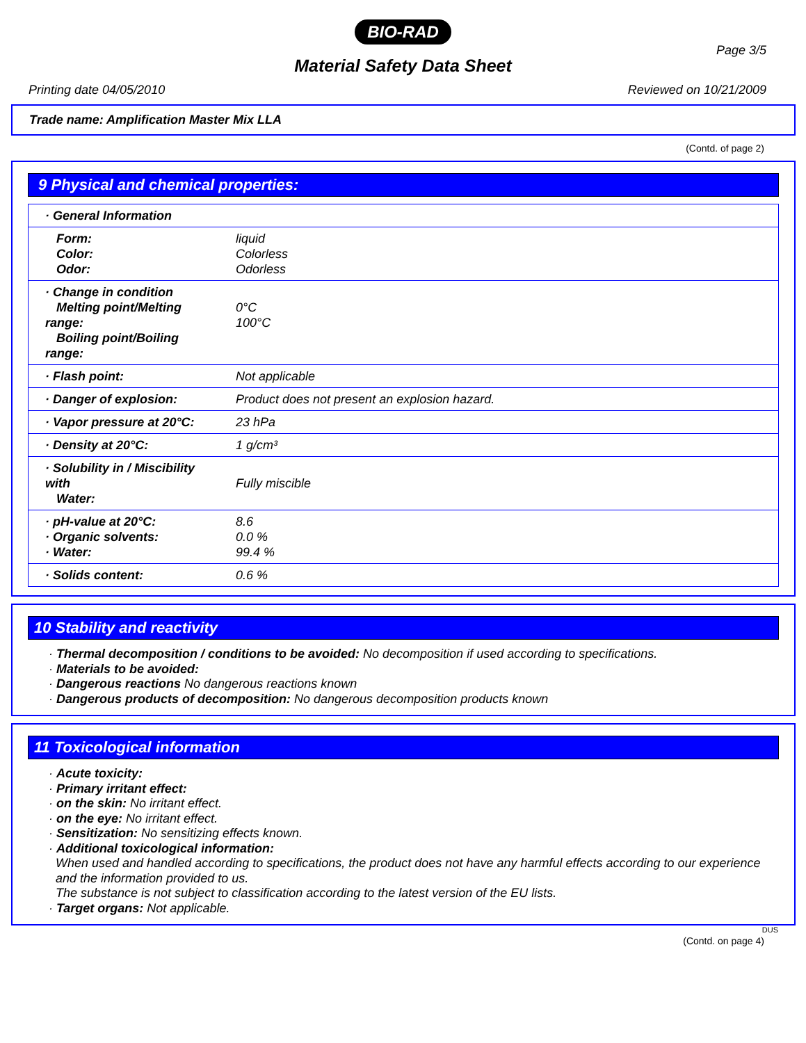BIO-RAD
Page 3/5
Material Safety Data Sheet
Printing date 04/05/2010 Reviewed on 10/21/2009
Trade name: Amplification Master Mix LLA
(Contd. of page 2)
9 Physical and chemical properties:
| · General Information | |
| Form: Color: Odor: | liquid Colorless Odorless |
| · Change in condition Melting point/Melting range: Boiling point/Boiling range: | 0°C 100°C |
| · Flash point: | Not applicable |
| · Danger of explosion: | Product does not present an explosion hazard. |
| · Vapor pressure at 20°C: | 23 hPa |
| · Density at 20°C: | 1 g/cm³ |
| · Solubility in / Miscibility with Water: | Fully miscible |
| · pH-value at 20°C: · Organic solvents: · Water: | 8.6 0.0 % 99.4 % |
| · Solids content: | 0.6 % |
10 Stability and reactivity
· Thermal decomposition / conditions to be avoided: No decomposition if used according to specifications.
· Materials to be avoided:
· Dangerous reactions No dangerous reactions known
· Dangerous products of decomposition: No dangerous decomposition products known
11 Toxicological information
· Acute toxicity:
· Primary irritant effect:
· on the skin: No irritant effect.
· on the eye: No irritant effect.
· Sensitization: No sensitizing effects known.
· Additional toxicological information:
When used and handled according to specifications, the product does not have any harmful effects according to our experience and the information provided to us.
The substance is not subject to classification according to the latest version of the EU lists.
· Target organs: Not applicable.
DUS
(Contd. on page 4)